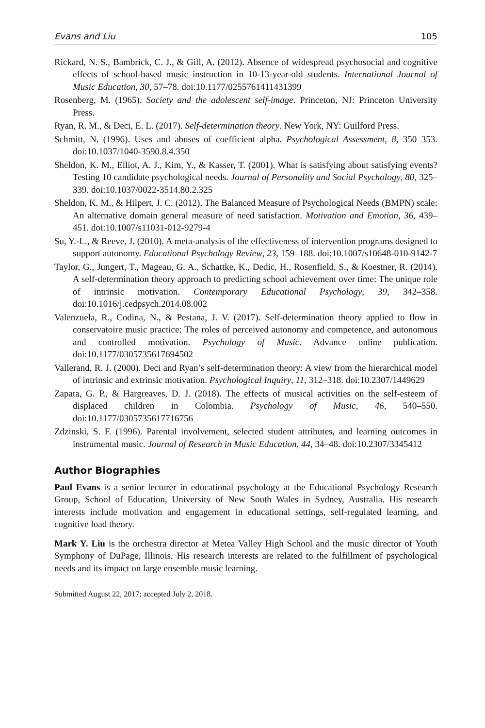Evans and Liu 105
Rickard, N. S., Bambrick, C. J., & Gill, A. (2012). Absence of widespread psychosocial and cognitive effects of school-based music instruction in 10-13-year-old students. International Journal of Music Education, 30, 57–78. doi:10.1177/0255761411431399
Rosenberg, M. (1965). Society and the adolescent self-image. Princeton, NJ: Princeton University Press.
Ryan, R. M., & Deci, E. L. (2017). Self-determination theory. New York, NY: Guilford Press.
Schmitt, N. (1996). Uses and abuses of coefficient alpha. Psychological Assessment, 8, 350–353. doi:10.1037/1040-3590.8.4.350
Sheldon, K. M., Elliot, A. J., Kim, Y., & Kasser, T. (2001). What is satisfying about satisfying events? Testing 10 candidate psychological needs. Journal of Personality and Social Psychology, 80, 325–339. doi:10.1037/0022-3514.80.2.325
Sheldon, K. M., & Hilpert, J. C. (2012). The Balanced Measure of Psychological Needs (BMPN) scale: An alternative domain general measure of need satisfaction. Motivation and Emotion, 36, 439–451. doi:10.1007/s11031-012-9279-4
Su, Y.-L., & Reeve, J. (2010). A meta-analysis of the effectiveness of intervention programs designed to support autonomy. Educational Psychology Review, 23, 159–188. doi:10.1007/s10648-010-9142-7
Taylor, G., Jungert, T., Mageau, G. A., Schattke, K., Dedic, H., Rosenfield, S., & Koestner, R. (2014). A self-determination theory approach to predicting school achievement over time: The unique role of intrinsic motivation. Contemporary Educational Psychology, 39, 342–358. doi:10.1016/j.cedpsych.2014.08.002
Valenzuela, R., Codina, N., & Pestana, J. V. (2017). Self-determination theory applied to flow in conservatoire music practice: The roles of perceived autonomy and competence, and autonomous and controlled motivation. Psychology of Music. Advance online publication. doi:10.1177/0305735617694502
Vallerand, R. J. (2000). Deci and Ryan’s self-determination theory: A view from the hierarchical model of intrinsic and extrinsic motivation. Psychological Inquiry, 11, 312–318. doi:10.2307/1449629
Zapata, G. P., & Hargreaves, D. J. (2018). The effects of musical activities on the self-esteem of displaced children in Colombia. Psychology of Music, 46, 540–550. doi:10.1177/0305735617716756
Zdzinski, S. F. (1996). Parental involvement, selected student attributes, and learning outcomes in instrumental music. Journal of Research in Music Education, 44, 34–48. doi:10.2307/3345412
Author Biographies
Paul Evans is a senior lecturer in educational psychology at the Educational Psychology Research Group, School of Education, University of New South Wales in Sydney, Australia. His research interests include motivation and engagement in educational settings, self-regulated learning, and cognitive load theory.
Mark Y. Liu is the orchestra director at Metea Valley High School and the music director of Youth Symphony of DuPage, Illinois. His research interests are related to the fulfillment of psychological needs and its impact on large ensemble music learning.
Submitted August 22, 2017; accepted July 2, 2018.